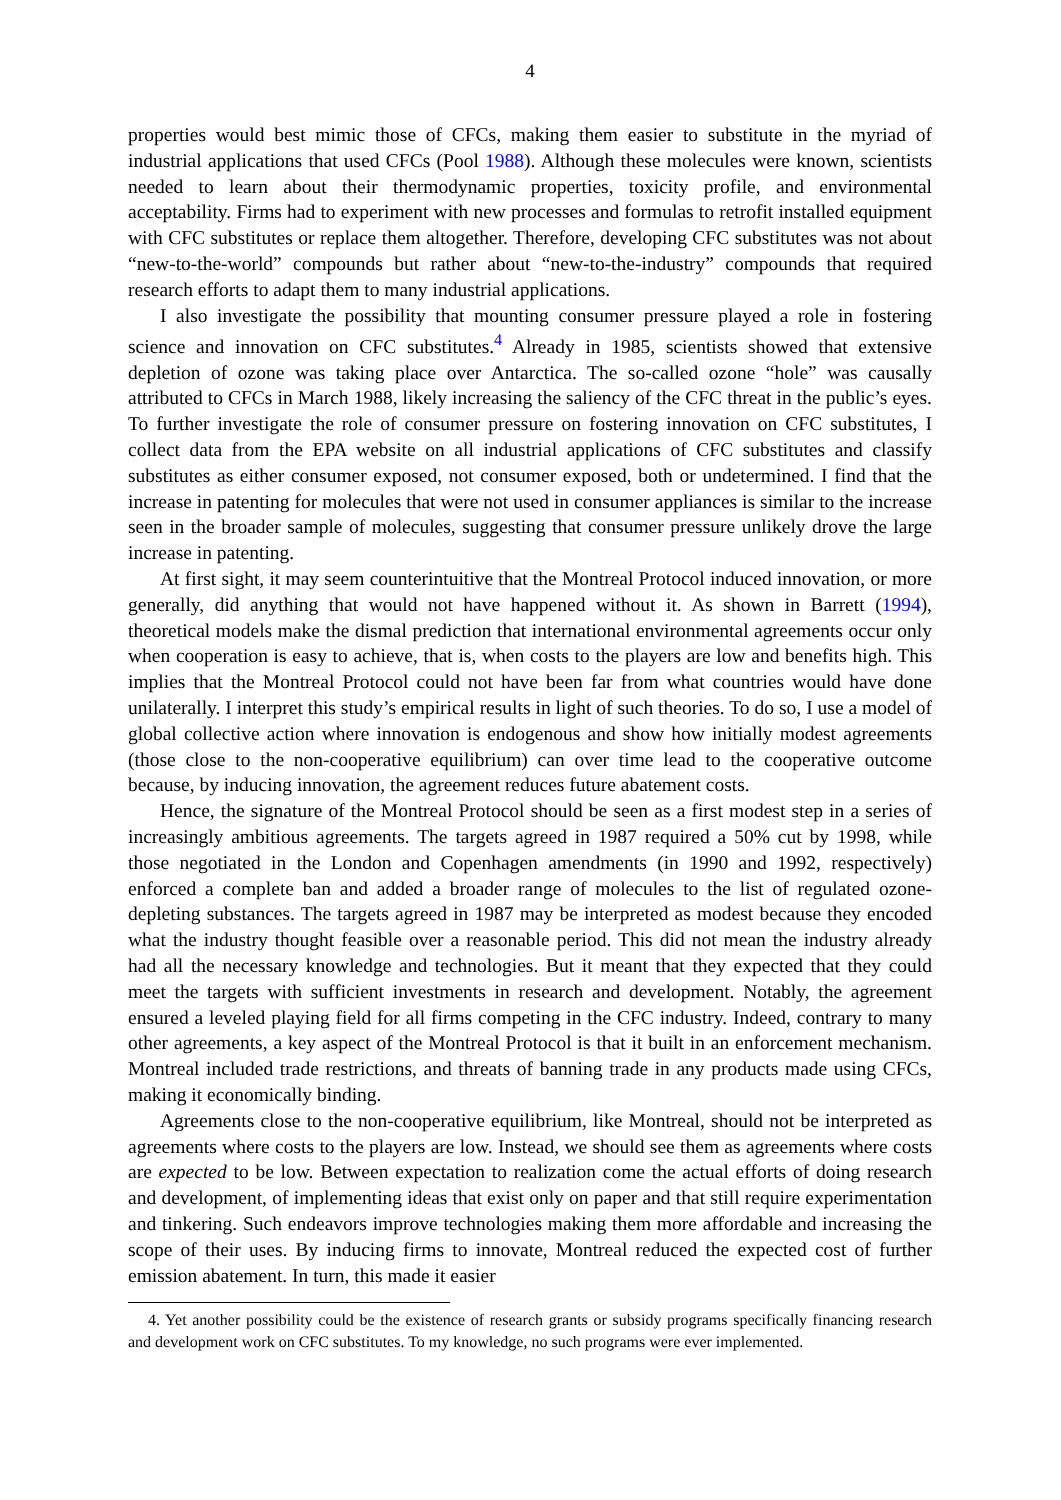4
properties would best mimic those of CFCs, making them easier to substitute in the myriad of industrial applications that used CFCs (Pool 1988). Although these molecules were known, scientists needed to learn about their thermodynamic properties, toxicity profile, and environmental acceptability. Firms had to experiment with new processes and formulas to retrofit installed equipment with CFC substitutes or replace them altogether. Therefore, developing CFC substitutes was not about “new-to-the-world” compounds but rather about “new-to-the-industry” compounds that required research efforts to adapt them to many industrial applications.
I also investigate the possibility that mounting consumer pressure played a role in fostering science and innovation on CFC substitutes.<sup>4</sup> Already in 1985, scientists showed that extensive depletion of ozone was taking place over Antarctica. The so-called ozone “hole” was causally attributed to CFCs in March 1988, likely increasing the saliency of the CFC threat in the public’s eyes. To further investigate the role of consumer pressure on fostering innovation on CFC substitutes, I collect data from the EPA website on all industrial applications of CFC substitutes and classify substitutes as either consumer exposed, not consumer exposed, both or undetermined. I find that the increase in patenting for molecules that were not used in consumer appliances is similar to the increase seen in the broader sample of molecules, suggesting that consumer pressure unlikely drove the large increase in patenting.
At first sight, it may seem counterintuitive that the Montreal Protocol induced innovation, or more generally, did anything that would not have happened without it. As shown in Barrett (1994), theoretical models make the dismal prediction that international environmental agreements occur only when cooperation is easy to achieve, that is, when costs to the players are low and benefits high. This implies that the Montreal Protocol could not have been far from what countries would have done unilaterally. I interpret this study’s empirical results in light of such theories. To do so, I use a model of global collective action where innovation is endogenous and show how initially modest agreements (those close to the non-cooperative equilibrium) can over time lead to the cooperative outcome because, by inducing innovation, the agreement reduces future abatement costs.
Hence, the signature of the Montreal Protocol should be seen as a first modest step in a series of increasingly ambitious agreements. The targets agreed in 1987 required a 50% cut by 1998, while those negotiated in the London and Copenhagen amendments (in 1990 and 1992, respectively) enforced a complete ban and added a broader range of molecules to the list of regulated ozone-depleting substances. The targets agreed in 1987 may be interpreted as modest because they encoded what the industry thought feasible over a reasonable period. This did not mean the industry already had all the necessary knowledge and technologies. But it meant that they expected that they could meet the targets with sufficient investments in research and development. Notably, the agreement ensured a leveled playing field for all firms competing in the CFC industry. Indeed, contrary to many other agreements, a key aspect of the Montreal Protocol is that it built in an enforcement mechanism. Montreal included trade restrictions, and threats of banning trade in any products made using CFCs, making it economically binding.
Agreements close to the non-cooperative equilibrium, like Montreal, should not be interpreted as agreements where costs to the players are low. Instead, we should see them as agreements where costs are expected to be low. Between expectation to realization come the actual efforts of doing research and development, of implementing ideas that exist only on paper and that still require experimentation and tinkering. Such endeavors improve technologies making them more affordable and increasing the scope of their uses. By inducing firms to innovate, Montreal reduced the expected cost of further emission abatement. In turn, this made it easier
4. Yet another possibility could be the existence of research grants or subsidy programs specifically financing research and development work on CFC substitutes. To my knowledge, no such programs were ever implemented.